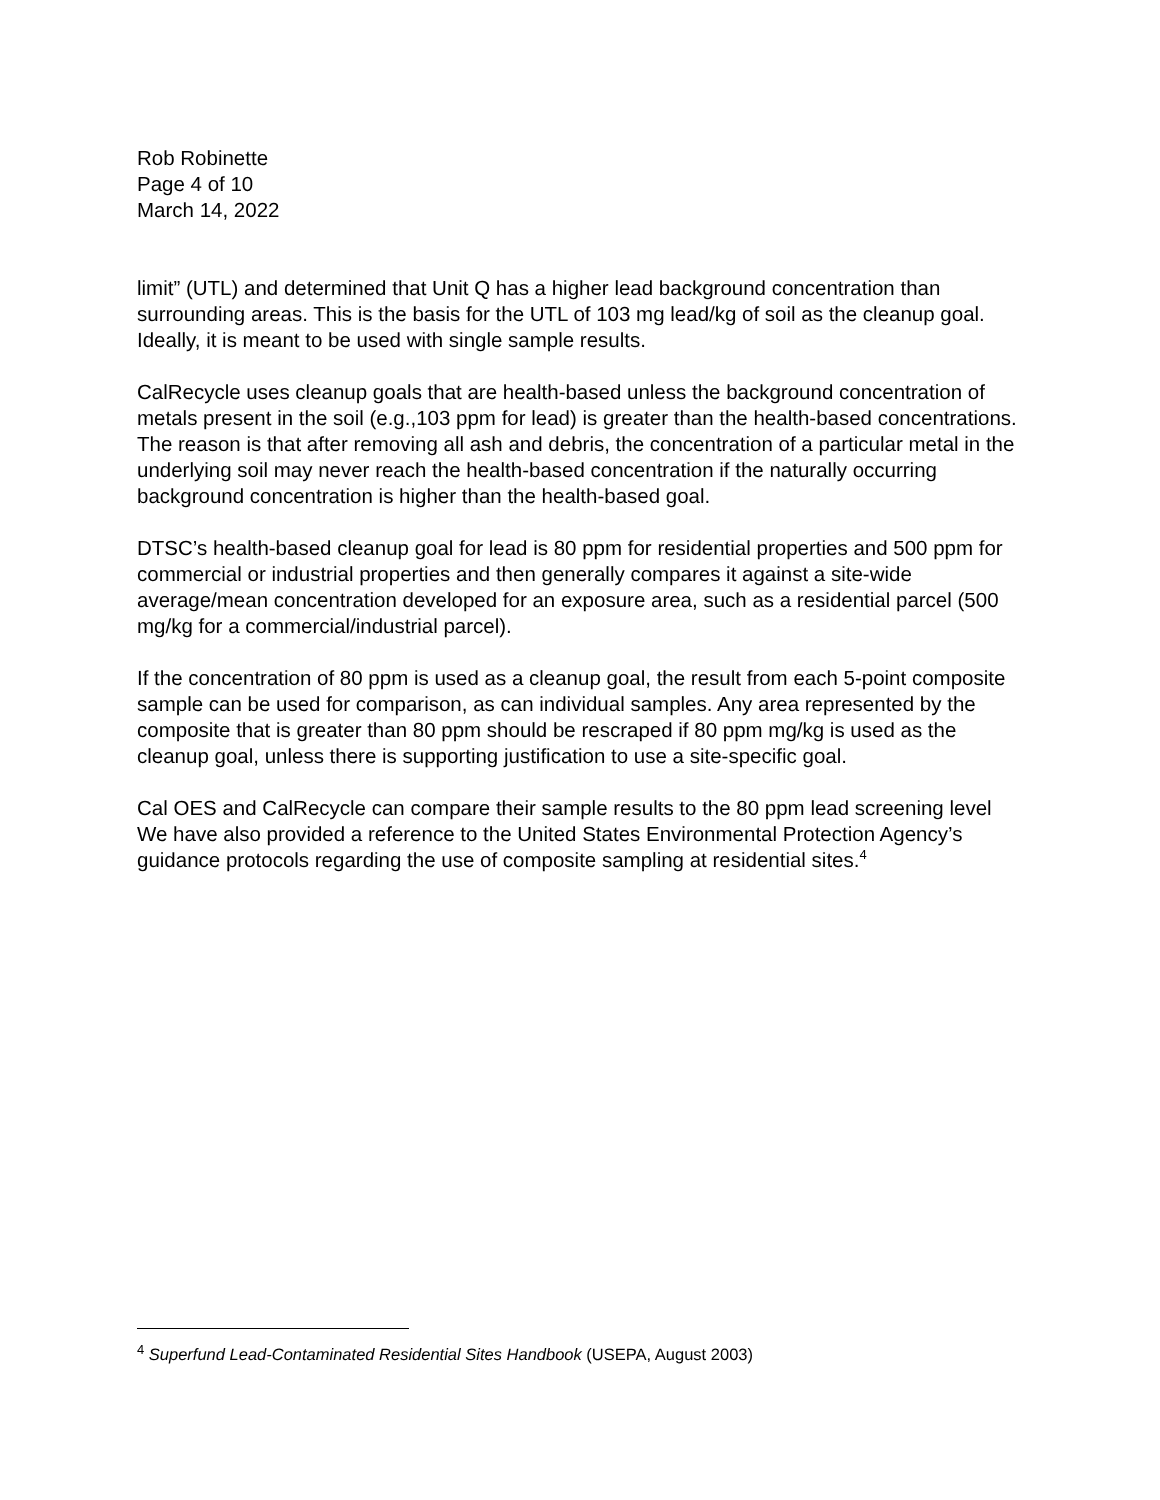Rob Robinette
Page 4 of 10
March 14, 2022
limit” (UTL) and determined that Unit Q has a higher lead background concentration than surrounding areas. This is the basis for the UTL of 103 mg lead/kg of soil as the cleanup goal. Ideally, it is meant to be used with single sample results.
CalRecycle uses cleanup goals that are health-based unless the background concentration of metals present in the soil (e.g.,103 ppm for lead) is greater than the health-based concentrations. The reason is that after removing all ash and debris, the concentration of a particular metal in the underlying soil may never reach the health-based concentration if the naturally occurring background concentration is higher than the health-based goal.
DTSC’s health-based cleanup goal for lead is 80 ppm for residential properties and 500 ppm for commercial or industrial properties and then generally compares it against a site-wide average/mean concentration developed for an exposure area, such as a residential parcel (500 mg/kg for a commercial/industrial parcel).
If the concentration of 80 ppm is used as a cleanup goal, the result from each 5-point composite sample can be used for comparison, as can individual samples. Any area represented by the composite that is greater than 80 ppm should be rescraped if 80 ppm mg/kg is used as the cleanup goal, unless there is supporting justification to use a site-specific goal.
Cal OES and CalRecycle can compare their sample results to the 80 ppm lead screening level We have also provided a reference to the United States Environmental Protection Agency’s guidance protocols regarding the use of composite sampling at residential sites.<sup>4</sup>
<sup>4</sup> Superfund Lead-Contaminated Residential Sites Handbook (USEPA, August 2003)